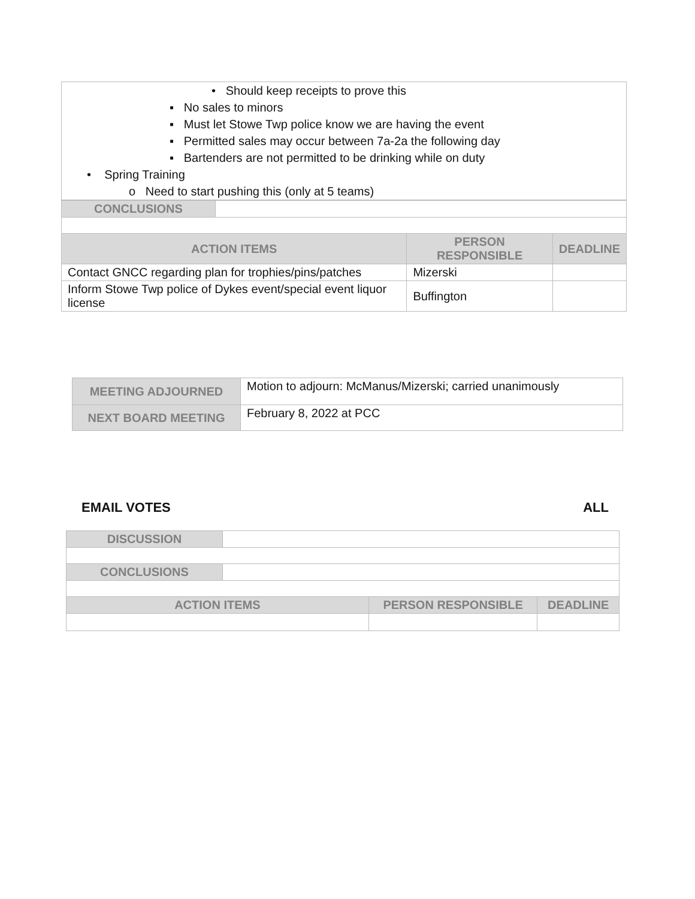• Should keep receipts to prove this
▪ No sales to minors
▪ Must let Stowe Twp police know we are having the event
▪ Permitted sales may occur between 7a-2a the following day
▪ Bartenders are not permitted to be drinking while on duty
• Spring Training
o Need to start pushing this (only at 5 teams)
| CONCLUSIONS | | | |
| ACTION ITEMS | | PERSON RESPONSIBLE | DEADLINE |
| Contact GNCC regarding plan for trophies/pins/patches | | Mizerski | |
| Inform Stowe Twp police of Dykes event/special event liquor license | | Buffington | |
| MEETING ADJOURNED | Motion to adjourn: McManus/Mizerski; carried unanimously |
| NEXT BOARD MEETING | February 8, 2022 at PCC |
EMAIL VOTES ALL
| DISCUSSION | | | |
| CONCLUSIONS | | | |
| ACTION ITEMS | | PERSON RESPONSIBLE | DEADLINE |